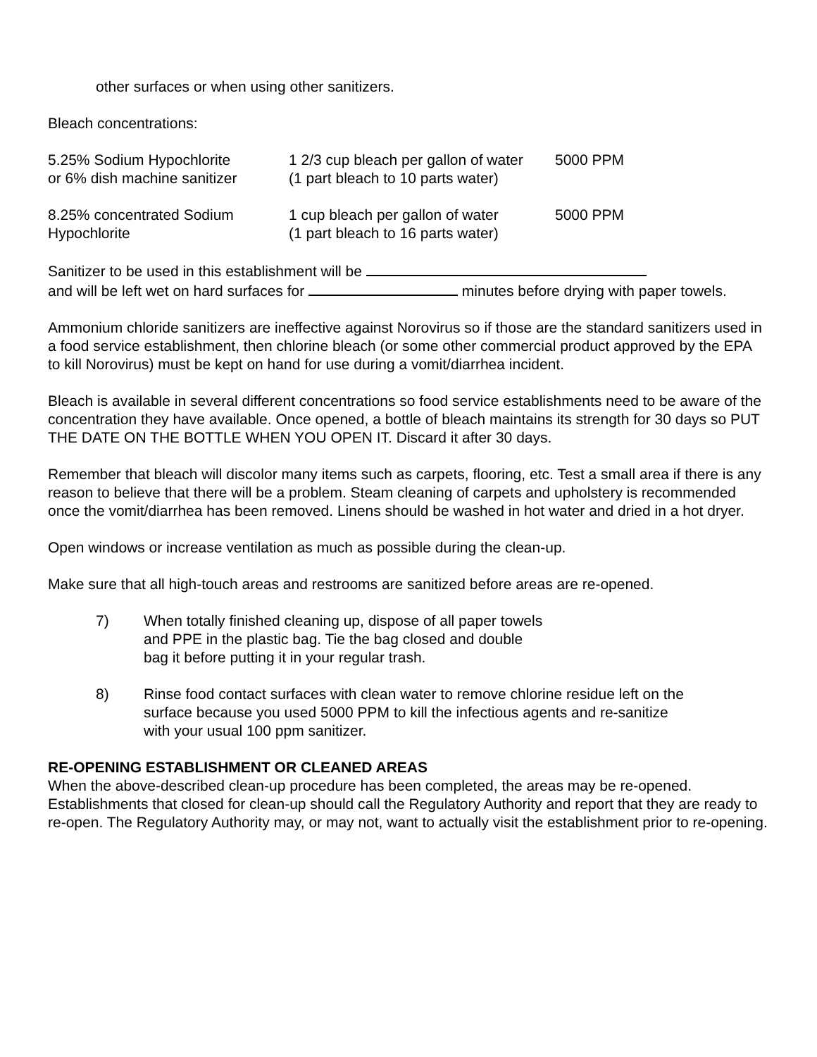other surfaces or when using other sanitizers.
Bleach concentrations:
| 5.25% Sodium Hypochlorite or 6% dish machine sanitizer | 1 2/3 cup bleach per gallon of water (1 part bleach to 10 parts water) | 5000 PPM |
| 8.25% concentrated Sodium Hypochlorite | 1 cup bleach per gallon of water (1 part bleach to 16 parts water) | 5000 PPM |
Sanitizer to be used in this establishment will be
and will be left wet on hard surfaces for minutes before drying with paper towels.
Ammonium chloride sanitizers are ineffective against Norovirus so if those are the standard sanitizers used in a food service establishment, then chlorine bleach (or some other commercial product approved by the EPA to kill Norovirus) must be kept on hand for use during a vomit/diarrhea incident.
Bleach is available in several different concentrations so food service establishments need to be aware of the concentration they have available. Once opened, a bottle of bleach maintains its strength for 30 days so PUT THE DATE ON THE BOTTLE WHEN YOU OPEN IT. Discard it after 30 days.
Remember that bleach will discolor many items such as carpets, flooring, etc. Test a small area if there is any reason to believe that there will be a problem. Steam cleaning of carpets and upholstery is recommended once the vomit/diarrhea has been removed. Linens should be washed in hot water and dried in a hot dryer.
Open windows or increase ventilation as much as possible during the clean-up.
Make sure that all high-touch areas and restrooms are sanitized before areas are re-opened.
7) When totally finished cleaning up, dispose of all paper towels
and PPE in the plastic bag. Tie the bag closed and double
bag it before putting it in your regular trash.
8) Rinse food contact surfaces with clean water to remove chlorine residue left on the
surface because you used 5000 PPM to kill the infectious agents and re-sanitize
with your usual 100 ppm sanitizer.
RE-OPENING ESTABLISHMENT OR CLEANED AREAS
When the above-described clean-up procedure has been completed, the areas may be re-opened. Establishments that closed for clean-up should call the Regulatory Authority and report that they are ready to re-open. The Regulatory Authority may, or may not, want to actually visit the establishment prior to re-opening.